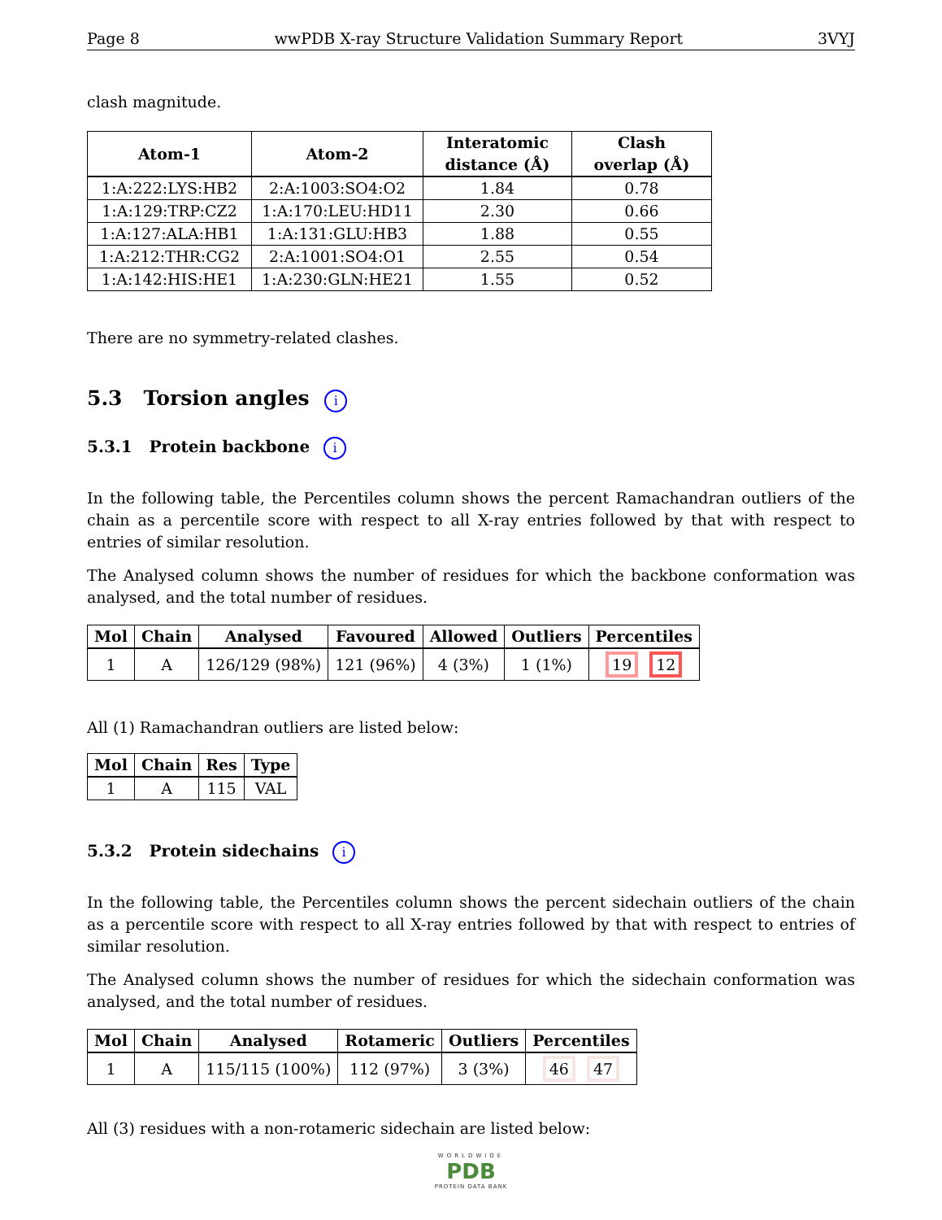Page 8 wwPDB X-ray Structure Validation Summary Report 3VYJ
clash magnitude.
| Atom-1 | Atom-2 | Interatomic distance (Å) | Clash overlap (Å) |
| --- | --- | --- | --- |
| 1:A:222:LYS:HB2 | 2:A:1003:SO4:O2 | 1.84 | 0.78 |
| 1:A:129:TRP:CZ2 | 1:A:170:LEU:HD11 | 2.30 | 0.66 |
| 1:A:127:ALA:HB1 | 1:A:131:GLU:HB3 | 1.88 | 0.55 |
| 1:A:212:THR:CG2 | 2:A:1001:SO4:O1 | 2.55 | 0.54 |
| 1:A:142:HIS:HE1 | 1:A:230:GLN:HE21 | 1.55 | 0.52 |
There are no symmetry-related clashes.
5.3 Torsion angles i
5.3.1 Protein backbone i
In the following table, the Percentiles column shows the percent Ramachandran outliers of the chain as a percentile score with respect to all X-ray entries followed by that with respect to entries of similar resolution.
The Analysed column shows the number of residues for which the backbone conformation was analysed, and the total number of residues.
| Mol | Chain | Analysed | Favoured | Allowed | Outliers | Percentiles |
| --- | --- | --- | --- | --- | --- | --- |
| 1 | A | 126/129 (98%) | 121 (96%) | 4 (3%) | 1 (1%) | 19 12 |
All (1) Ramachandran outliers are listed below:
| Mol | Chain | Res | Type |
| --- | --- | --- | --- |
| 1 | A | 115 | VAL |
5.3.2 Protein sidechains i
In the following table, the Percentiles column shows the percent sidechain outliers of the chain as a percentile score with respect to all X-ray entries followed by that with respect to entries of similar resolution.
The Analysed column shows the number of residues for which the sidechain conformation was analysed, and the total number of residues.
| Mol | Chain | Analysed | Rotameric | Outliers | Percentiles |
| --- | --- | --- | --- | --- | --- |
| 1 | A | 115/115 (100%) | 112 (97%) | 3 (3%) | 46 47 |
All (3) residues with a non-rotameric sidechain are listed below:
WORLDWIDE
PDB
PROTEIN DATA BANK